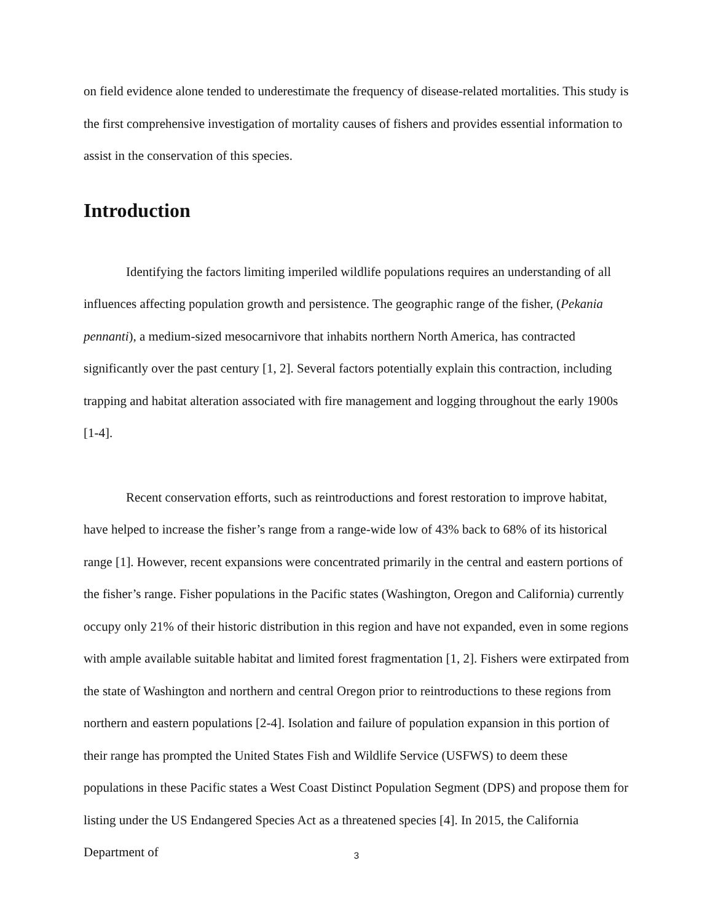on field evidence alone tended to underestimate the frequency of disease-related mortalities. This study is the first comprehensive investigation of mortality causes of fishers and provides essential information to assist in the conservation of this species.
Introduction
Identifying the factors limiting imperiled wildlife populations requires an understanding of all influences affecting population growth and persistence. The geographic range of the fisher, (Pekania pennanti), a medium-sized mesocarnivore that inhabits northern North America, has contracted significantly over the past century [1, 2]. Several factors potentially explain this contraction, including trapping and habitat alteration associated with fire management and logging throughout the early 1900s [1-4].
Recent conservation efforts, such as reintroductions and forest restoration to improve habitat, have helped to increase the fisher’s range from a range-wide low of 43% back to 68% of its historical range [1]. However, recent expansions were concentrated primarily in the central and eastern portions of the fisher’s range. Fisher populations in the Pacific states (Washington, Oregon and California) currently occupy only 21% of their historic distribution in this region and have not expanded, even in some regions with ample available suitable habitat and limited forest fragmentation [1, 2]. Fishers were extirpated from the state of Washington and northern and central Oregon prior to reintroductions to these regions from northern and eastern populations [2-4]. Isolation and failure of population expansion in this portion of their range has prompted the United States Fish and Wildlife Service (USFWS) to deem these populations in these Pacific states a West Coast Distinct Population Segment (DPS) and propose them for listing under the US Endangered Species Act as a threatened species [4]. In 2015, the California Department of
3